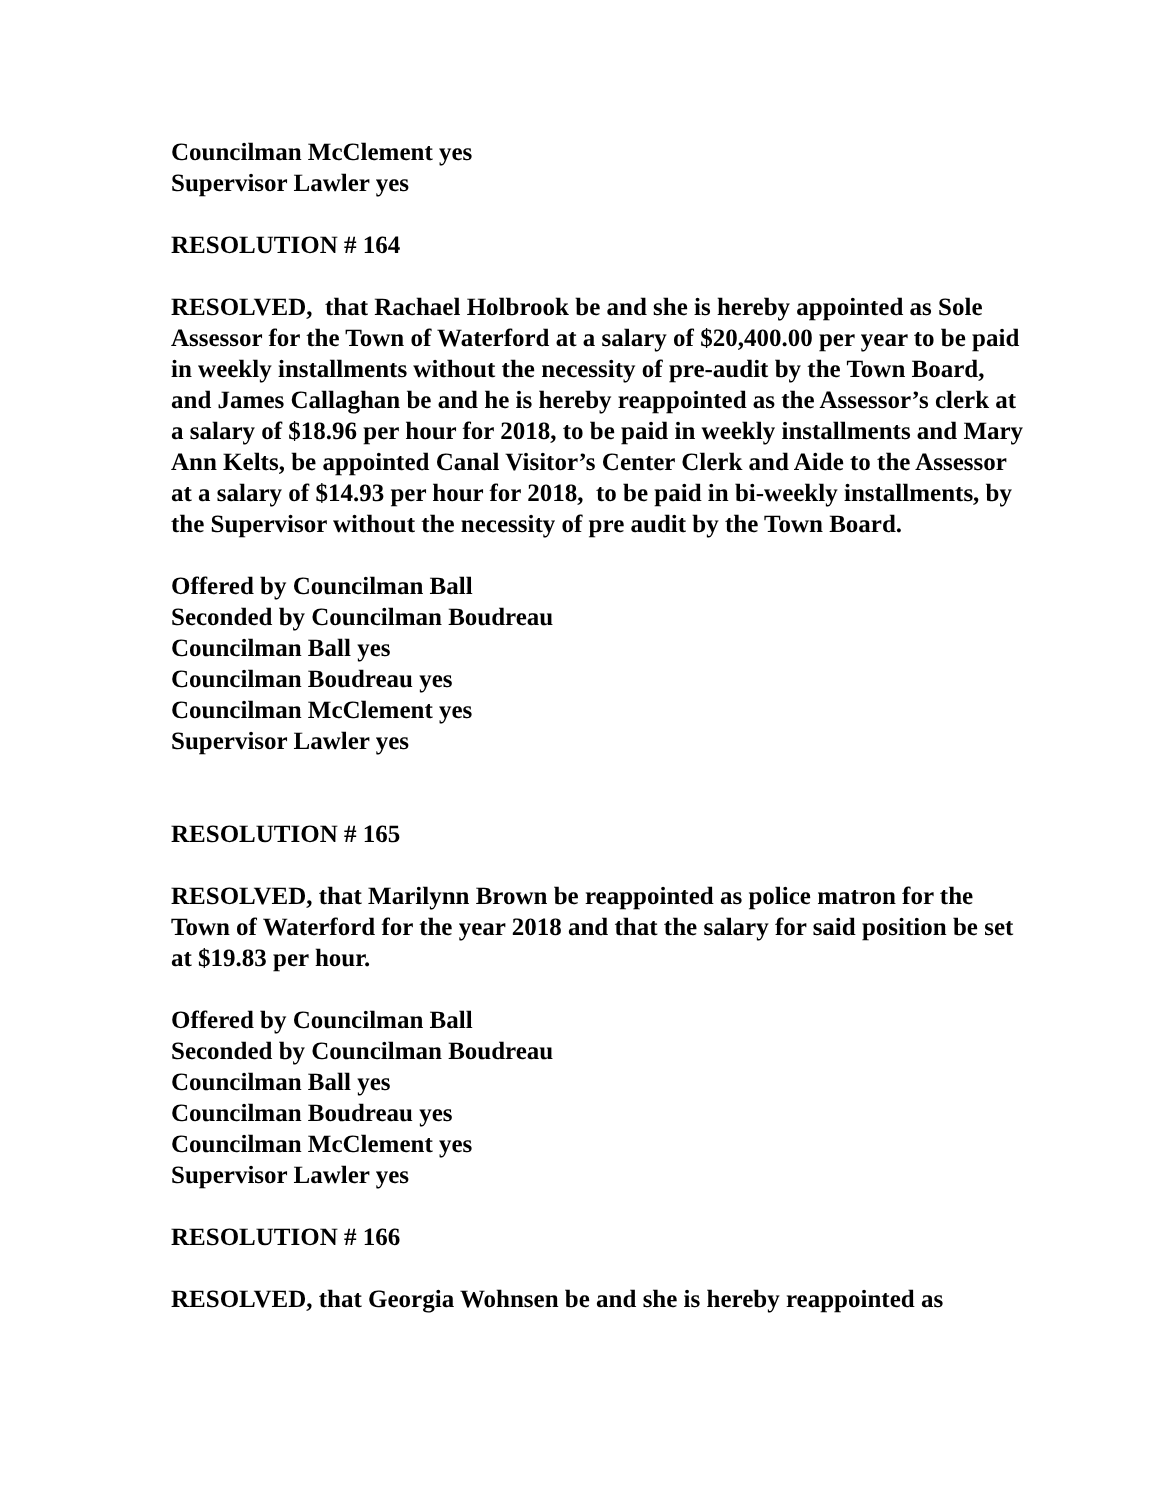Councilman McClement yes
Supervisor Lawler yes
RESOLUTION # 164
RESOLVED, that Rachael Holbrook be and she is hereby appointed as Sole Assessor for the Town of Waterford at a salary of $20,400.00 per year to be paid in weekly installments without the necessity of pre-audit by the Town Board, and James Callaghan be and he is hereby reappointed as the Assessor’s clerk at a salary of $18.96 per hour for 2018, to be paid in weekly installments and Mary Ann Kelts, be appointed Canal Visitor’s Center Clerk and Aide to the Assessor at a salary of $14.93 per hour for 2018, to be paid in bi-weekly installments, by the Supervisor without the necessity of pre audit by the Town Board.
Offered by Councilman Ball
Seconded by Councilman Boudreau
Councilman Ball yes
Councilman Boudreau yes
Councilman McClement yes
Supervisor Lawler yes
RESOLUTION # 165
RESOLVED, that Marilynn Brown be reappointed as police matron for the Town of Waterford for the year 2018 and that the salary for said position be set at $19.83 per hour.
Offered by Councilman Ball
Seconded by Councilman Boudreau
Councilman Ball yes
Councilman Boudreau yes
Councilman McClement yes
Supervisor Lawler yes
RESOLUTION # 166
RESOLVED, that Georgia Wohnsen be and she is hereby reappointed as